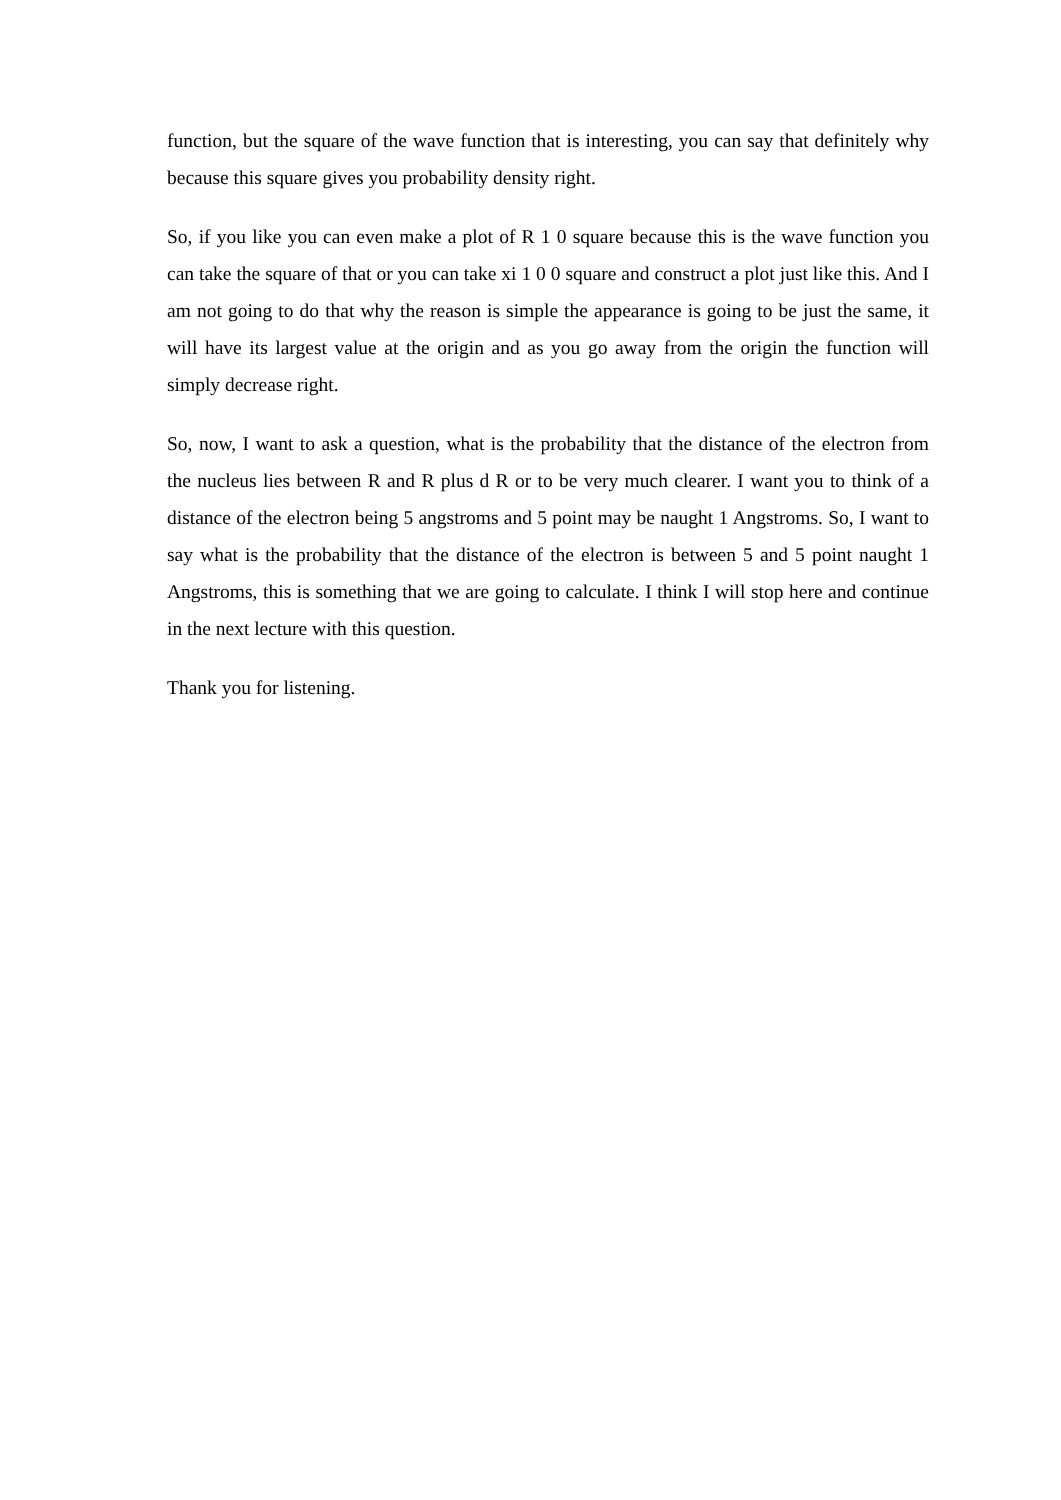function, but the square of the wave function that is interesting, you can say that definitely why because this square gives you probability density right.
So, if you like you can even make a plot of R 1 0 square because this is the wave function you can take the square of that or you can take xi 1 0 0 square and construct a plot just like this. And I am not going to do that why the reason is simple the appearance is going to be just the same, it will have its largest value at the origin and as you go away from the origin the function will simply decrease right.
So, now, I want to ask a question, what is the probability that the distance of the electron from the nucleus lies between R and R plus d R or to be very much clearer. I want you to think of a distance of the electron being 5 angstroms and 5 point may be naught 1 Angstroms. So, I want to say what is the probability that the distance of the electron is between 5 and 5 point naught 1 Angstroms, this is something that we are going to calculate. I think I will stop here and continue in the next lecture with this question.
Thank you for listening.